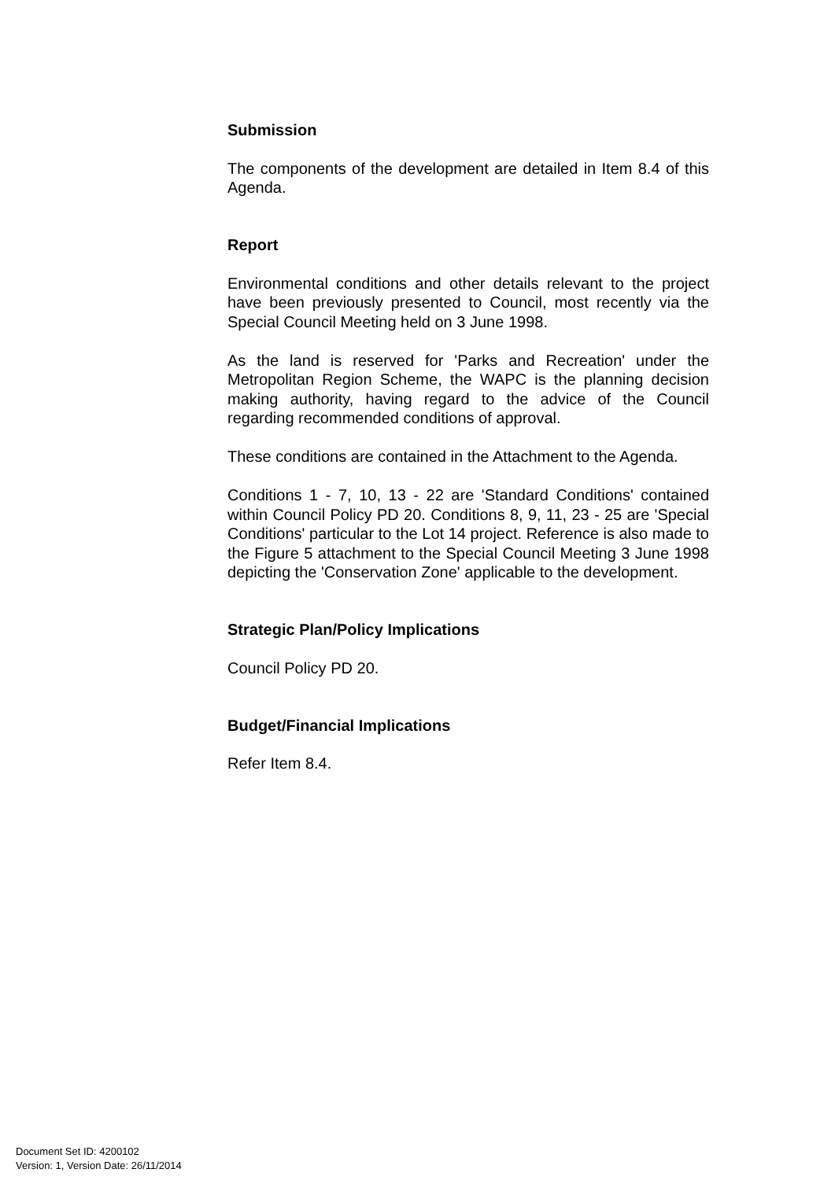Submission
The components of the development are detailed in Item 8.4 of this Agenda.
Report
Environmental conditions and other details relevant to the project have been previously presented to Council, most recently via the Special Council Meeting held on 3 June 1998.
As the land is reserved for 'Parks and Recreation' under the Metropolitan Region Scheme, the WAPC is the planning decision making authority, having regard to the advice of the Council regarding recommended conditions of approval.
These conditions are contained in the Attachment to the Agenda.
Conditions 1 - 7, 10, 13 - 22 are 'Standard Conditions' contained within Council Policy PD 20. Conditions 8, 9, 11, 23 - 25 are 'Special Conditions' particular to the Lot 14 project. Reference is also made to the Figure 5 attachment to the Special Council Meeting 3 June 1998 depicting the 'Conservation Zone' applicable to the development.
Strategic Plan/Policy Implications
Council Policy PD 20.
Budget/Financial Implications
Refer Item 8.4.
Document Set ID: 4200102
Version: 1, Version Date: 26/11/2014